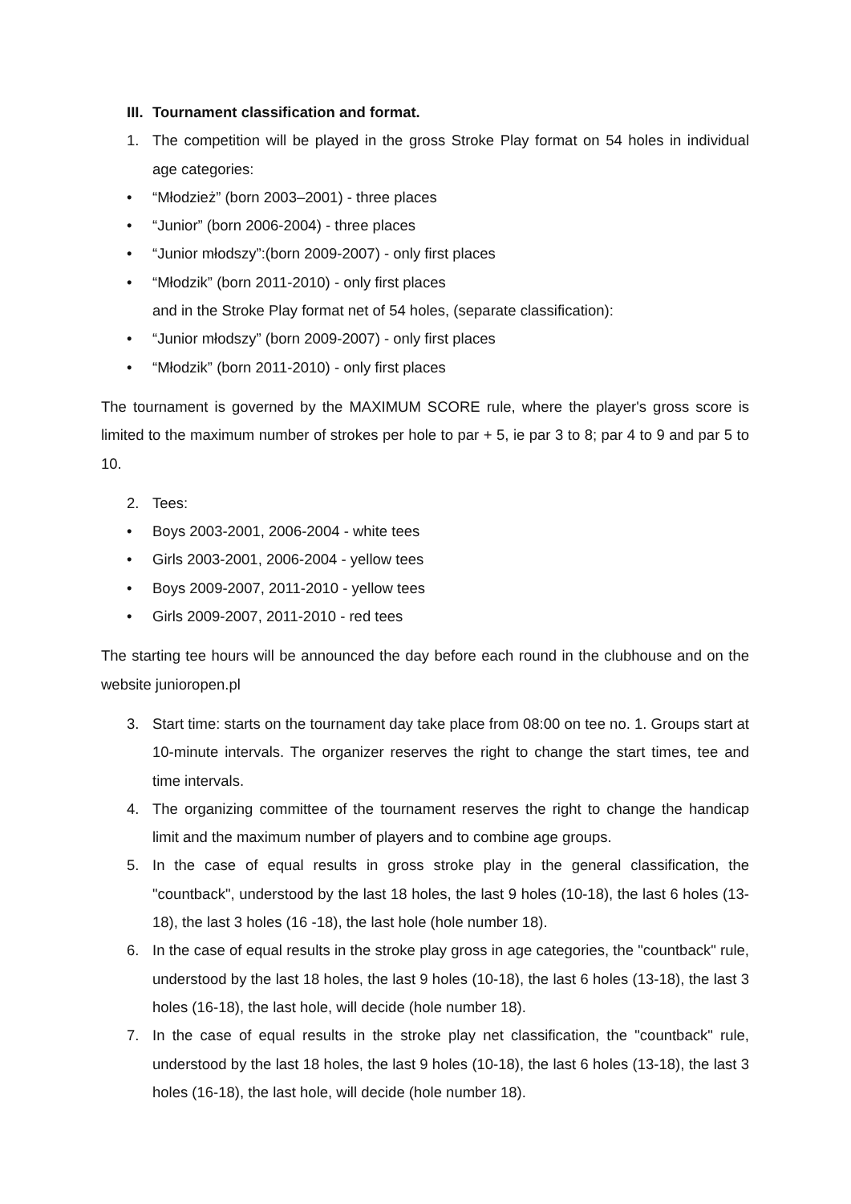III. Tournament classification and format.
1. The competition will be played in the gross Stroke Play format on 54 holes in individual age categories:
• “Młodzież” (born 2003–2001) - three places
• “Junior” (born 2006-2004) - three places
• “Junior młodszy”:(born 2009-2007) - only first places
• “Młodzik” (born 2011-2010) - only first places
and in the Stroke Play format net of 54 holes, (separate classification):
• “Junior młodszy” (born 2009-2007) - only first places
• “Młodzik” (born 2011-2010) - only first places
The tournament is governed by the MAXIMUM SCORE rule, where the player's gross score is limited to the maximum number of strokes per hole to par + 5, ie par 3 to 8; par 4 to 9 and par 5 to 10.
2. Tees:
• Boys 2003-2001, 2006-2004 - white tees
• Girls 2003-2001, 2006-2004 - yellow tees
• Boys 2009-2007, 2011-2010 - yellow tees
• Girls 2009-2007, 2011-2010 - red tees
The starting tee hours will be announced the day before each round in the clubhouse and on the website junioropen.pl
3. Start time: starts on the tournament day take place from 08:00 on tee no. 1. Groups start at 10-minute intervals. The organizer reserves the right to change the start times, tee and time intervals.
4. The organizing committee of the tournament reserves the right to change the handicap limit and the maximum number of players and to combine age groups.
5. In the case of equal results in gross stroke play in the general classification, the "countback", understood by the last 18 holes, the last 9 holes (10-18), the last 6 holes (13-18), the last 3 holes (16 -18), the last hole (hole number 18).
6. In the case of equal results in the stroke play gross in age categories, the "countback" rule, understood by the last 18 holes, the last 9 holes (10-18), the last 6 holes (13-18), the last 3 holes (16-18), the last hole, will decide (hole number 18).
7. In the case of equal results in the stroke play net classification, the "countback" rule, understood by the last 18 holes, the last 9 holes (10-18), the last 6 holes (13-18), the last 3 holes (16-18), the last hole, will decide (hole number 18).